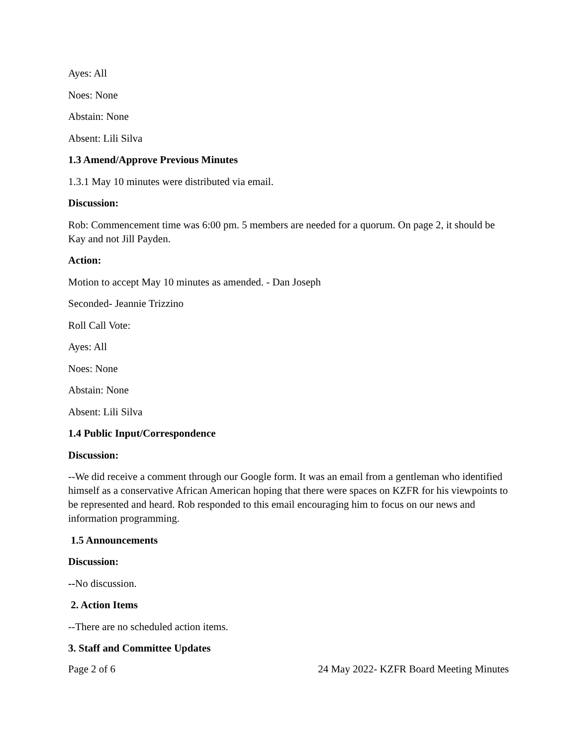Ayes: All
Noes: None
Abstain: None
Absent: Lili Silva
1.3 Amend/Approve Previous Minutes
1.3.1 May 10 minutes were distributed via email.
Discussion:
Rob: Commencement time was 6:00 pm. 5 members are needed for a quorum. On page 2, it should be Kay and not Jill Payden.
Action:
Motion to accept May 10 minutes as amended. - Dan Joseph
Seconded- Jeannie Trizzino
Roll Call Vote:
Ayes: All
Noes: None
Abstain: None
Absent: Lili Silva
1.4 Public Input/Correspondence
Discussion:
--We did receive a comment through our Google form. It was an email from a gentleman who identified himself as a conservative African American hoping that there were spaces on KZFR for his viewpoints to be represented and heard. Rob responded to this email encouraging him to focus on our news and information programming.
1.5 Announcements
Discussion:
--No discussion.
2. Action Items
--There are no scheduled action items.
3. Staff and Committee Updates
Page 2 of 6 24 May 2022- KZFR Board Meeting Minutes